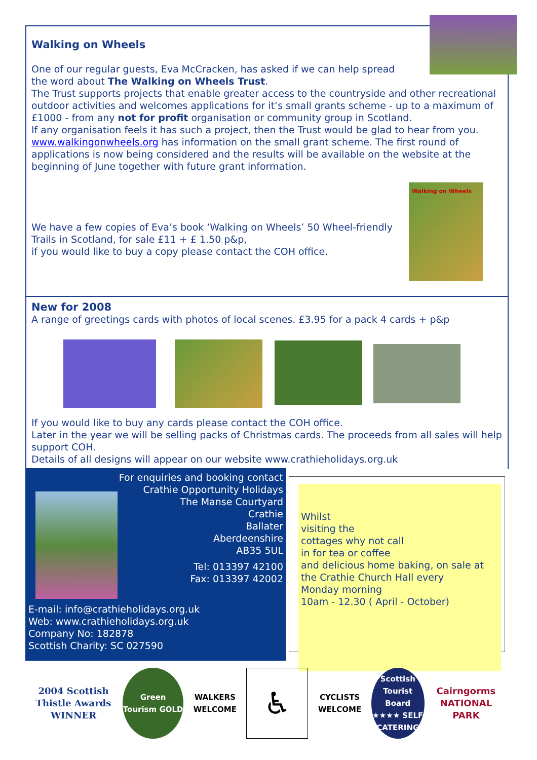Walking on Wheels
One of our regular guests, Eva McCracken, has asked if we can help spread
the word about The Walking on Wheels Trust.
The Trust supports projects that enable greater access to the countryside and other recreational outdoor activities and welcomes applications for it’s small grants scheme - up to a maximum of £1000 - from any not for profit organisation or community group in Scotland.
If any organisation feels it has such a project, then the Trust would be glad to hear from you. www.walkingonwheels.org has information on the small grant scheme. The first round of applications is now being considered and the results will be available on the website at the beginning of June together with future grant information.
We have a few copies of Eva’s book ‘Walking on Wheels’ 50 Wheel-friendly
Trails in Scotland, for sale £11 + £ 1.50 p&p,
if you would like to buy a copy please contact the COH office.
Walking on Wheels
New for 2008
A range of greetings cards with photos of local scenes. £3.95 for a pack 4 cards + p&p
If you would like to buy any cards please contact the COH office.
Later in the year we will be selling packs of Christmas cards. The proceeds from all sales will help support COH.
Details of all designs will appear on our website www.crathieholidays.org.uk
For enquiries and booking contact
Crathie Opportunity Holidays
The Manse Courtyard
Crathie
Ballater
Aberdeenshire
AB35 5UL
Tel: 013397 42100
Fax: 013397 42002
E-mail: info@crathieholidays.org.uk
Web: www.crathieholidays.org.uk
Company No: 182878
Scottish Charity: SC 027590
Whilst
visiting the
cottages why not call
in for tea or coffee
and delicious home baking, on sale at the Crathie Church Hall every
Monday morning
10am - 12.30 ( April - October)
2004 Scottish Thistle Awards WINNER
Green Tourism GOLD
WALKERS WELCOME
♿
CYCLISTS WELCOME
Scottish Tourist Board ★★★★ SELF CATERING
Cairngorms NATIONAL PARK